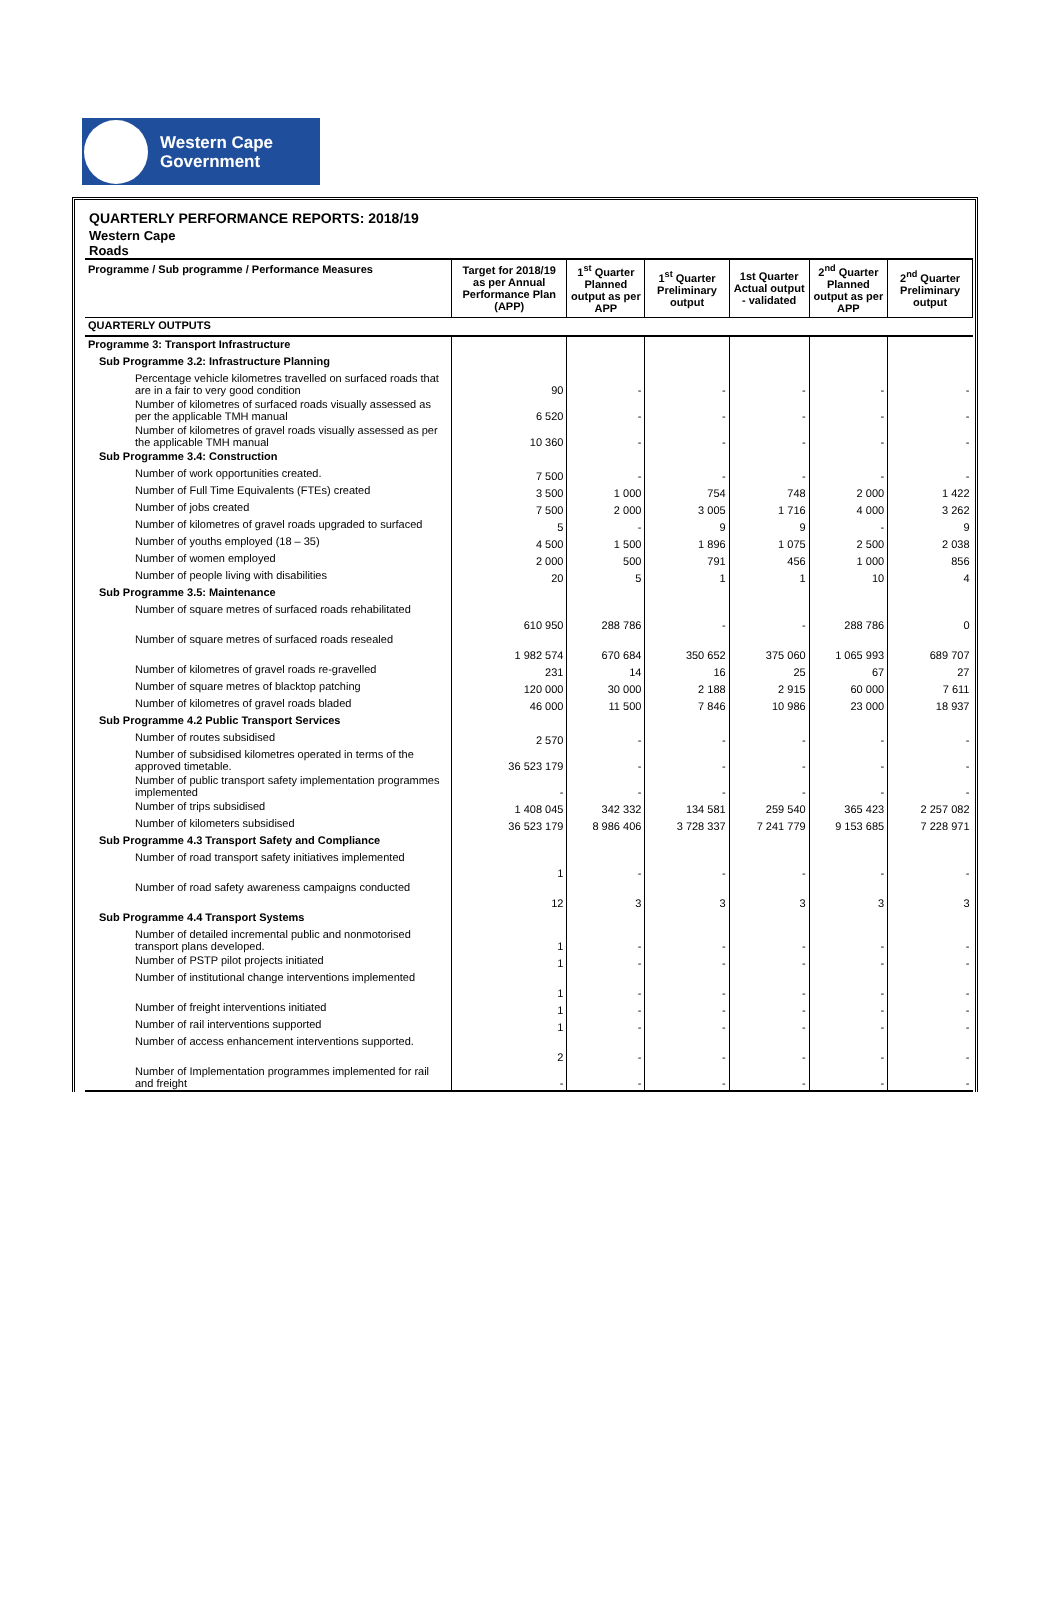Western Cape
Government
QUARTERLY PERFORMANCE REPORTS: 2018/19
Western Cape
Roads
| Programme / Sub programme / Performance Measures | Target for 2018/19 as per Annual Performance Plan (APP) | 1<sup>st</sup> Quarter Planned output as per APP | 1<sup>st</sup> Quarter Preliminary output | 1st Quarter Actual output - validated | 2<sup>nd</sup> Quarter Planned output as per APP | 2<sup>nd</sup> Quarter Preliminary output |
| --- | --- | --- | --- | --- | --- | --- |
| QUARTERLY OUTPUTS | | | | | | |
| Programme 3: Transport Infrastructure | | | | | | |
| Sub Programme 3.2: Infrastructure Planning | | | | | | |
| Percentage vehicle kilometres travelled on surfaced roads that are in a fair to very good condition | 90 | - | - | - | - | - |
| Number of kilometres of surfaced roads visually assessed as per the applicable TMH manual | 6 520 | - | - | - | - | - |
| Number of kilometres of gravel roads visually assessed as per the applicable TMH manual | 10 360 | - | - | - | - | - |
| Sub Programme 3.4: Construction | | | | | | |
| Number of work opportunities created. | 7 500 | - | - | - | - | - |
| Number of Full Time Equivalents (FTEs) created | 3 500 | 1 000 | 754 | 748 | 2 000 | 1 422 |
| Number of jobs created | 7 500 | 2 000 | 3 005 | 1 716 | 4 000 | 3 262 |
| Number of kilometres of gravel roads upgraded to surfaced | 5 | - | 9 | 9 | - | 9 |
| Number of youths employed (18 – 35) | 4 500 | 1 500 | 1 896 | 1 075 | 2 500 | 2 038 |
| Number of women employed | 2 000 | 500 | 791 | 456 | 1 000 | 856 |
| Number of people living with disabilities | 20 | 5 | 1 | 1 | 10 | 4 |
| Sub Programme 3.5: Maintenance | | | | | | |
| Number of square metres of surfaced roads rehabilitated | 610 950 | 288 786 | - | - | 288 786 | 0 |
| Number of square metres of surfaced roads resealed | 1 982 574 | 670 684 | 350 652 | 375 060 | 1 065 993 | 689 707 |
| Number of kilometres of gravel roads re-gravelled | 231 | 14 | 16 | 25 | 67 | 27 |
| Number of square metres of blacktop patching | 120 000 | 30 000 | 2 188 | 2 915 | 60 000 | 7 611 |
| Number of kilometres of gravel roads bladed | 46 000 | 11 500 | 7 846 | 10 986 | 23 000 | 18 937 |
| Sub Programme 4.2 Public Transport Services | | | | | | |
| Number of routes subsidised | 2 570 | - | - | - | - | - |
| Number of subsidised kilometres operated in terms of the approved timetable. | 36 523 179 | - | - | - | - | - |
| Number of public transport safety implementation programmes implemented | - | - | - | - | - | - |
| Number of trips subsidised | 1 408 045 | 342 332 | 134 581 | 259 540 | 365 423 | 2 257 082 |
| Number of kilometers subsidised | 36 523 179 | 8 986 406 | 3 728 337 | 7 241 779 | 9 153 685 | 7 228 971 |
| Sub Programme 4.3 Transport Safety and Compliance | | | | | | |
| Number of road transport safety initiatives implemented | 1 | - | - | - | - | - |
| Number of road safety awareness campaigns conducted | 12 | 3 | 3 | 3 | 3 | 3 |
| Sub Programme 4.4 Transport Systems | | | | | | |
| Number of detailed incremental public and nonmotorised transport plans developed. | 1 | - | - | - | - | - |
| Number of PSTP pilot projects initiated | 1 | - | - | - | - | - |
| Number of institutional change interventions implemented | 1 | - | - | - | - | - |
| Number of freight interventions initiated | 1 | - | - | - | - | - |
| Number of rail interventions supported | 1 | - | - | - | - | - |
| Number of access enhancement interventions supported. | 2 | - | - | - | - | - |
| Number of Implementation programmes implemented for rail and freight | - | - | - | - | - | - |